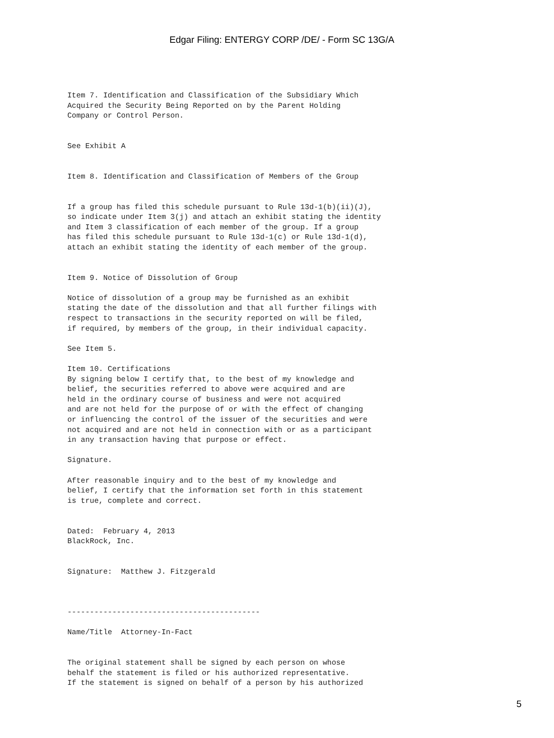Edgar Filing: ENTERGY CORP /DE/ - Form SC 13G/A
Item 7. Identification and Classification of the Subsidiary Which
Acquired the Security Being Reported on by the Parent Holding
Company or Control Person.


See Exhibit A


Item 8. Identification and Classification of Members of the Group


If a group has filed this schedule pursuant to Rule 13d-1(b)(ii)(J),
so indicate under Item 3(j) and attach an exhibit stating the identity
and Item 3 classification of each member of the group. If a group
has filed this schedule pursuant to Rule 13d-1(c) or Rule 13d-1(d),
attach an exhibit stating the identity of each member of the group.


Item 9. Notice of Dissolution of Group

Notice of dissolution of a group may be furnished as an exhibit
stating the date of the dissolution and that all further filings with
respect to transactions in the security reported on will be filed,
if required, by members of the group, in their individual capacity.

See Item 5.

Item 10. Certifications
By signing below I certify that, to the best of my knowledge and
belief, the securities referred to above were acquired and are
held in the ordinary course of business and were not acquired
and are not held for the purpose of or with the effect of changing
or influencing the control of the issuer of the securities and were
not acquired and are not held in connection with or as a participant
in any transaction having that purpose or effect.

Signature.

After reasonable inquiry and to the best of my knowledge and
belief, I certify that the information set forth in this statement
is true, complete and correct.


Dated:  February 4, 2013
BlackRock, Inc.


Signature:  Matthew J. Fitzgerald



-------------------------------------------

Name/Title  Attorney-In-Fact


The original statement shall be signed by each person on whose
behalf the statement is filed or his authorized representative.
If the statement is signed on behalf of a person by his authorized
5